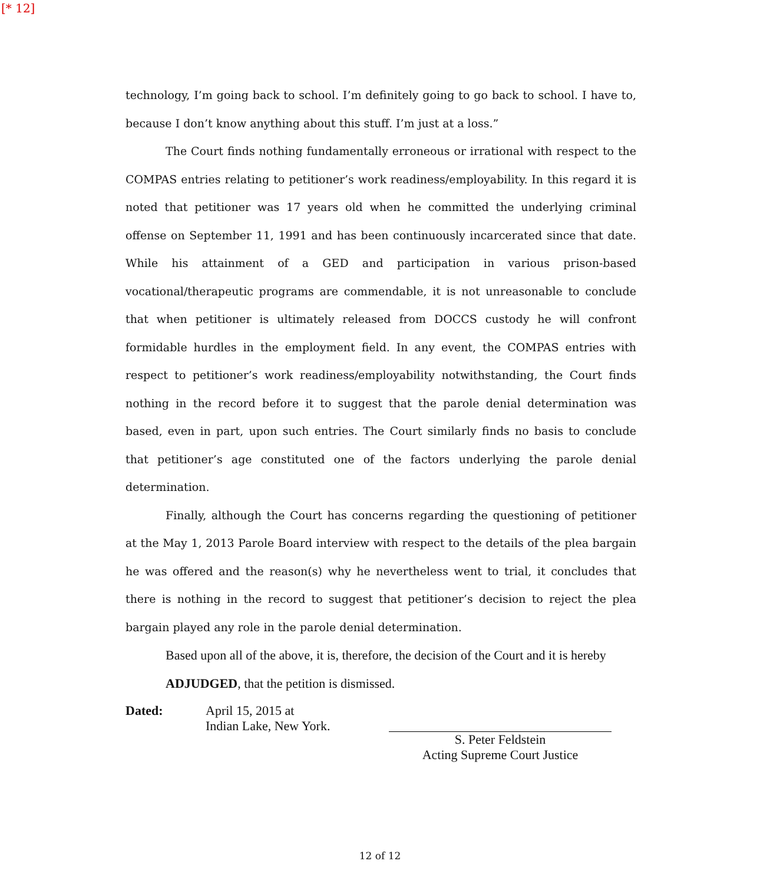[* 12]
technology, I’m going back to school. I’m definitely going to go back to school. I have to, because I don’t know anything about this stuff. I’m just at a loss.”
The Court finds nothing fundamentally erroneous or irrational with respect to the COMPAS entries relating to petitioner’s work readiness/employability. In this regard it is noted that petitioner was 17 years old when he committed the underlying criminal offense on September 11, 1991 and has been continuously incarcerated since that date. While his attainment of a GED and participation in various prison-based vocational/therapeutic programs are commendable, it is not unreasonable to conclude that when petitioner is ultimately released from DOCCS custody he will confront formidable hurdles in the employment field. In any event, the COMPAS entries with respect to petitioner’s work readiness/employability notwithstanding, the Court finds nothing in the record before it to suggest that the parole denial determination was based, even in part, upon such entries. The Court similarly finds no basis to conclude that petitioner’s age constituted one of the factors underlying the parole denial determination.
Finally, although the Court has concerns regarding the questioning of petitioner at the May 1, 2013 Parole Board interview with respect to the details of the plea bargain he was offered and the reason(s) why he nevertheless went to trial, it concludes that there is nothing in the record to suggest that petitioner’s decision to reject the plea bargain played any role in the parole denial determination.
Based upon all of the above, it is, therefore, the decision of the Court and it is hereby
ADJUDGED, that the petition is dismissed.
Dated: April 15, 2015 at
Indian Lake, New York.
S. Peter Feldstein
Acting Supreme Court Justice
12 of 12